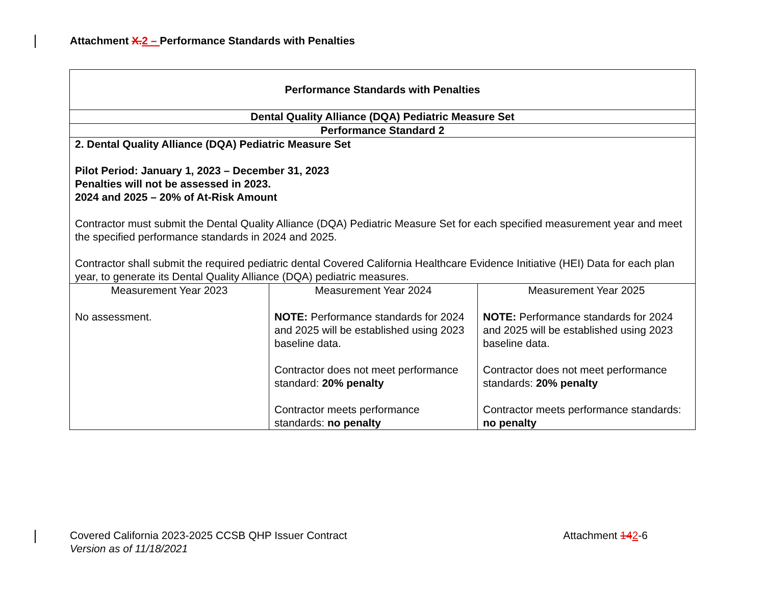Attachment X. 2 – Performance Standards with Penalties
| Performance Standards with Penalties | | |
| Dental Quality Alliance (DQA) Pediatric Measure Set | | |
| Performance Standard 2 | | |
| 2. Dental Quality Alliance (DQA) Pediatric Measure Set Pilot Period: January 1, 2023 – December 31, 2023 Penalties will not be assessed in 2023. 2024 and 2025 – 20% of At-Risk Amount Contractor must submit the Dental Quality Alliance (DQA) Pediatric Measure Set for each specified measurement year and meet the specified performance standards in 2024 and 2025. Contractor shall submit the required pediatric dental Covered California Healthcare Evidence Initiative (HEI) Data for each plan year, to generate its Dental Quality Alliance (DQA) pediatric measures. | | |
| Measurement Year 2023 No assessment. | Measurement Year 2024 NOTE: Performance standards for 2024 and 2025 will be established using 2023 baseline data. Contractor does not meet performance standard: 20% penalty Contractor meets performance standards: no penalty | Measurement Year 2025 NOTE: Performance standards for 2024 and 2025 will be established using 2023 baseline data. Contractor does not meet performance standards: 20% penalty Contractor meets performance standards: no penalty |
Covered California 2023-2025 CCSB QHP Issuer Contract
Version as of 11/18/2021
Attachment 142-6